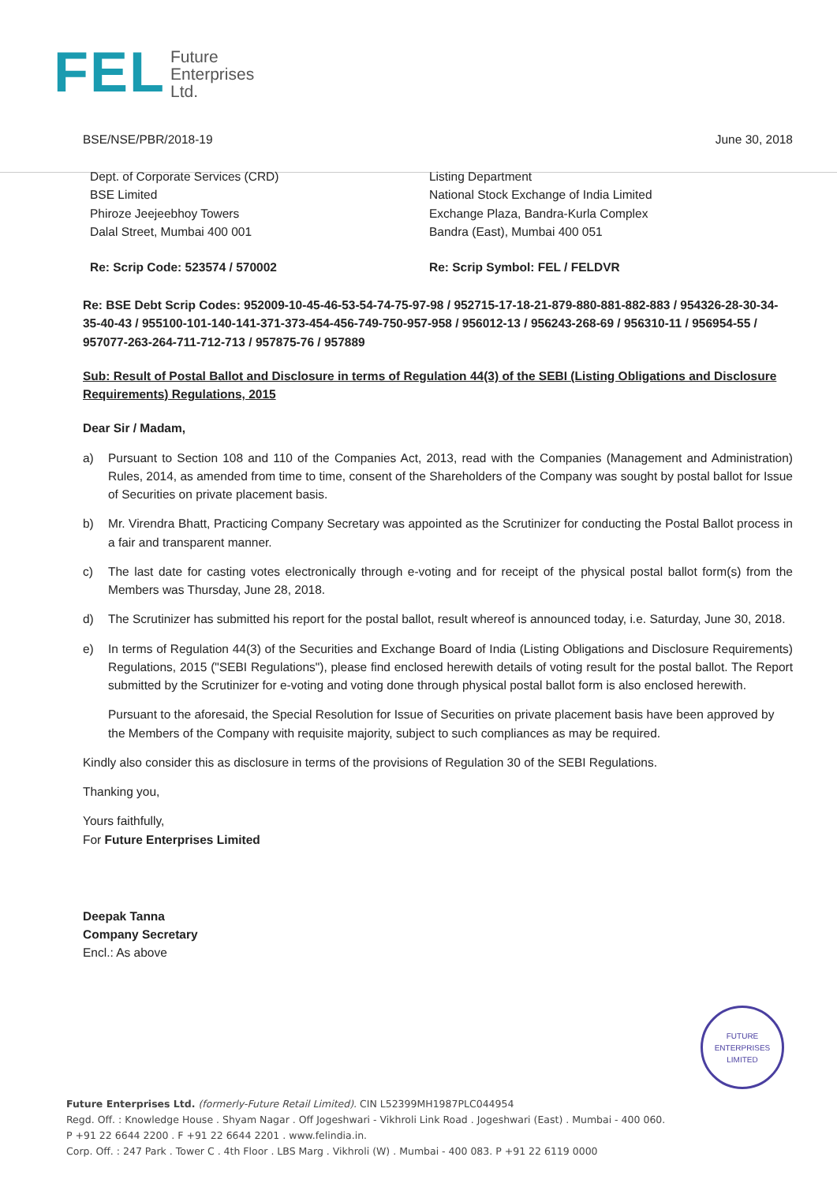FEL
Future
Enterprises
Ltd.
BSE/NSE/PBR/2018-19 June 30, 2018
Dept. of Corporate Services (CRD)
BSE Limited
Phiroze Jeejeebhoy Towers
Dalal Street, Mumbai 400 001
Listing Department
National Stock Exchange of India Limited
Exchange Plaza, Bandra-Kurla Complex
Bandra (East), Mumbai 400 051
Re: Scrip Code: 523574 / 570002 Re: Scrip Symbol: FEL / FELDVR
Re: BSE Debt Scrip Codes: 952009-10-45-46-53-54-74-75-97-98 / 952715-17-18-21-879-880-881-882-883 / 954326-28-30-34-35-40-43 / 955100-101-140-141-371-373-454-456-749-750-957-958 / 956012-13 / 956243-268-69 / 956310-11 / 956954-55 / 957077-263-264-711-712-713 / 957875-76 / 957889
Sub: Result of Postal Ballot and Disclosure in terms of Regulation 44(3) of the SEBI (Listing Obligations and Disclosure Requirements) Regulations, 2015
Dear Sir / Madam,
a) Pursuant to Section 108 and 110 of the Companies Act, 2013, read with the Companies (Management and Administration) Rules, 2014, as amended from time to time, consent of the Shareholders of the Company was sought by postal ballot for Issue of Securities on private placement basis.
b) Mr. Virendra Bhatt, Practicing Company Secretary was appointed as the Scrutinizer for conducting the Postal Ballot process in a fair and transparent manner.
c) The last date for casting votes electronically through e-voting and for receipt of the physical postal ballot form(s) from the Members was Thursday, June 28, 2018.
d) The Scrutinizer has submitted his report for the postal ballot, result whereof is announced today, i.e. Saturday, June 30, 2018.
e) In terms of Regulation 44(3) of the Securities and Exchange Board of India (Listing Obligations and Disclosure Requirements) Regulations, 2015 ("SEBI Regulations"), please find enclosed herewith details of voting result for the postal ballot. The Report submitted by the Scrutinizer for e-voting and voting done through physical postal ballot form is also enclosed herewith.
Pursuant to the aforesaid, the Special Resolution for Issue of Securities on private placement basis have been approved by the Members of the Company with requisite majority, subject to such compliances as may be required.
Kindly also consider this as disclosure in terms of the provisions of Regulation 30 of the SEBI Regulations.
Thanking you,
Yours faithfully,
For Future Enterprises Limited
Deepak Tanna
Company Secretary
Encl.: As above
FUTURE ENTERPRISES LIMITED
Future Enterprises Ltd. (formerly-Future Retail Limited). CIN L52399MH1987PLC044954
Regd. Off. : Knowledge House . Shyam Nagar . Off Jogeshwari - Vikhroli Link Road . Jogeshwari (East) . Mumbai - 400 060.
P +91 22 6644 2200 . F +91 22 6644 2201 . www.felindia.in.
Corp. Off. : 247 Park . Tower C . 4th Floor . LBS Marg . Vikhroli (W) . Mumbai - 400 083. P +91 22 6119 0000